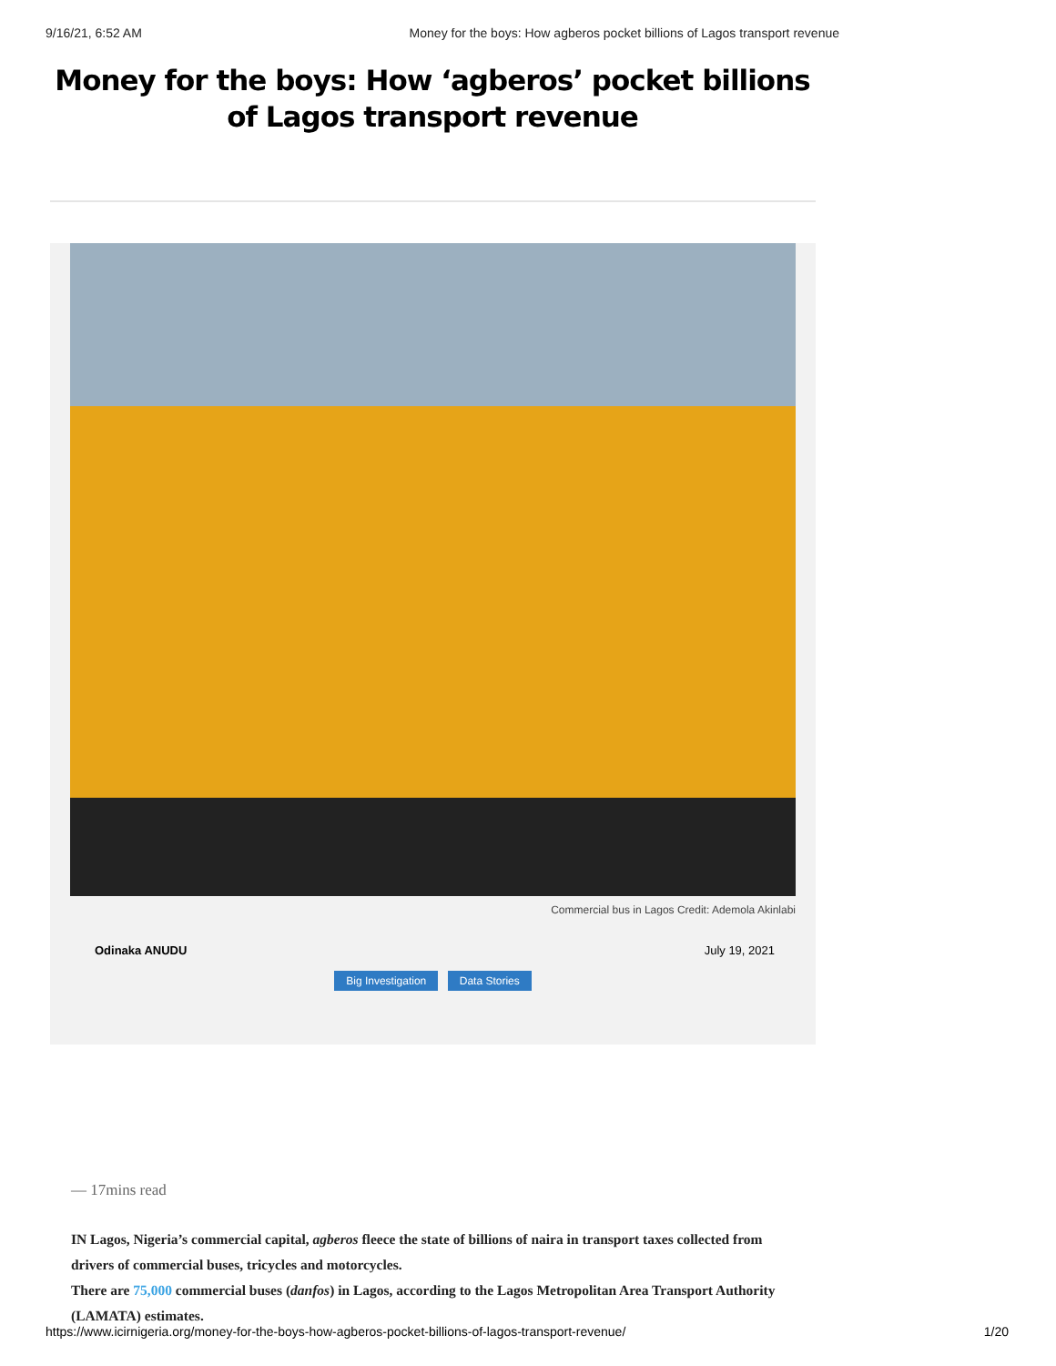9/16/21, 6:52 AM Money for the boys: How agberos pocket billions of Lagos transport revenue
Money for the boys: How ‘agberos’ pocket billions of Lagos transport revenue
Commercial bus in Lagos Credit: Ademola Akinlabi
Odinaka ANUDU July 19, 2021
Big Investigation Data Stories
— 17mins read
IN Lagos, Nigeria’s commercial capital, agberos fleece the state of billions of naira in transport taxes collected from drivers of commercial buses, tricycles and motorcycles.
There are 75,000 commercial buses (danfos) in Lagos, according to the Lagos Metropolitan Area Transport Authority (LAMATA) estimates.
https://www.icirnigeria.org/money-for-the-boys-how-agberos-pocket-billions-of-lagos-transport-revenue/ 1/20